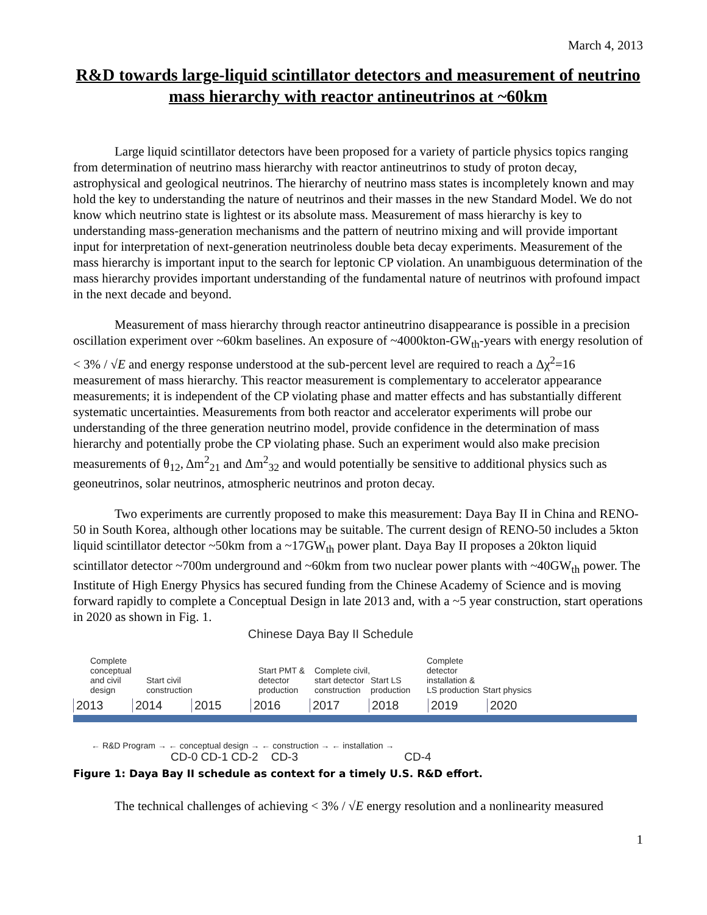March 4, 2013
R&D towards large-liquid scintillator detectors and measurement of neutrino mass hierarchy with reactor antineutrinos at ~60km
Large liquid scintillator detectors have been proposed for a variety of particle physics topics ranging from determination of neutrino mass hierarchy with reactor antineutrinos to study of proton decay, astrophysical and geological neutrinos. The hierarchy of neutrino mass states is incompletely known and may hold the key to understanding the nature of neutrinos and their masses in the new Standard Model. We do not know which neutrino state is lightest or its absolute mass. Measurement of mass hierarchy is key to understanding mass-generation mechanisms and the pattern of neutrino mixing and will provide important input for interpretation of next-generation neutrinoless double beta decay experiments. Measurement of the mass hierarchy is important input to the search for leptonic CP violation. An unambiguous determination of the mass hierarchy provides important understanding of the fundamental nature of neutrinos with profound impact in the next decade and beyond.
Measurement of mass hierarchy through reactor antineutrino disappearance is possible in a precision oscillation experiment over ~60km baselines. An exposure of ~4000kton-GW<sub>th</sub>-years with energy resolution of < 3% / √E and energy response understood at the sub-percent level are required to reach a Δχ<sup>2</sup>=16 measurement of mass hierarchy. This reactor measurement is complementary to accelerator appearance measurements; it is independent of the CP violating phase and matter effects and has substantially different systematic uncertainties. Measurements from both reactor and accelerator experiments will probe our understanding of the three generation neutrino model, provide confidence in the determination of mass hierarchy and potentially probe the CP violating phase. Such an experiment would also make precision measurements of θ<sub>12</sub>, Δm<sup>2</sup><sub>21</sub> and Δm<sup>2</sup><sub>32</sub> and would potentially be sensitive to additional physics such as geoneutrinos, solar neutrinos, atmospheric neutrinos and proton decay.
Two experiments are currently proposed to make this measurement: Daya Bay II in China and RENO-50 in South Korea, although other locations may be suitable. The current design of RENO-50 includes a 5kton liquid scintillator detector ~50km from a ~17GW<sub>th</sub> power plant. Daya Bay II proposes a 20kton liquid scintillator detector ~700m underground and ~60km from two nuclear power plants with ~40GW<sub>th</sub> power. The Institute of High Energy Physics has secured funding from the Chinese Academy of Science and is moving forward rapidly to complete a Conceptual Design in late 2013 and, with a ~5 year construction, start operations in 2020 as shown in Fig. 1.
Chinese Daya Bay II Schedule
Complete conceptual and civil design
Start civil construction
Start PMT & detector production
Complete civil, start detector construction
Start LS production
Complete detector installation & LS production
Start physics
2013 2014 2015 2016 2017 2018 2019 2020
← R&D Program → ← conceptual design → ← construction → ← installation →
CD-0 CD-1 CD-2 CD-3 CD-4
Figure 1: Daya Bay II schedule as context for a timely U.S. R&D effort.
The technical challenges of achieving < 3% / √E energy resolution and a nonlinearity measured
1